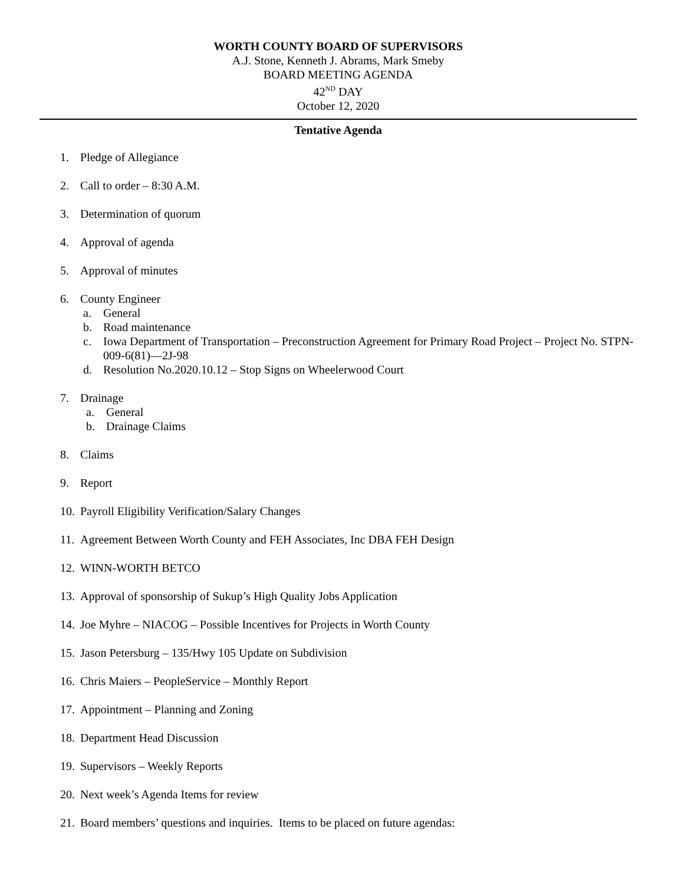WORTH COUNTY BOARD OF SUPERVISORS
A.J. Stone, Kenneth J. Abrams, Mark Smeby
BOARD MEETING AGENDA
42<sup>ND</sup> DAY
October 12, 2020
Tentative Agenda
1. Pledge of Allegiance
2. Call to order – 8:30 A.M.
3. Determination of quorum
4. Approval of agenda
5. Approval of minutes
6. County Engineer
a. General
b. Road maintenance
c. Iowa Department of Transportation – Preconstruction Agreement for Primary Road Project – Project No. STPN-009-6(81)—2J-98
d. Resolution No.2020.10.12 – Stop Signs on Wheelerwood Court
7. Drainage
a. General
b. Drainage Claims
8. Claims
9. Report
10. Payroll Eligibility Verification/Salary Changes
11. Agreement Between Worth County and FEH Associates, Inc DBA FEH Design
12. WINN-WORTH BETCO
13. Approval of sponsorship of Sukup’s High Quality Jobs Application
14. Joe Myhre – NIACOG – Possible Incentives for Projects in Worth County
15. Jason Petersburg – 135/Hwy 105 Update on Subdivision
16. Chris Maiers – PeopleService – Monthly Report
17. Appointment – Planning and Zoning
18. Department Head Discussion
19. Supervisors – Weekly Reports
20. Next week’s Agenda Items for review
21. Board members’ questions and inquiries. Items to be placed on future agendas: